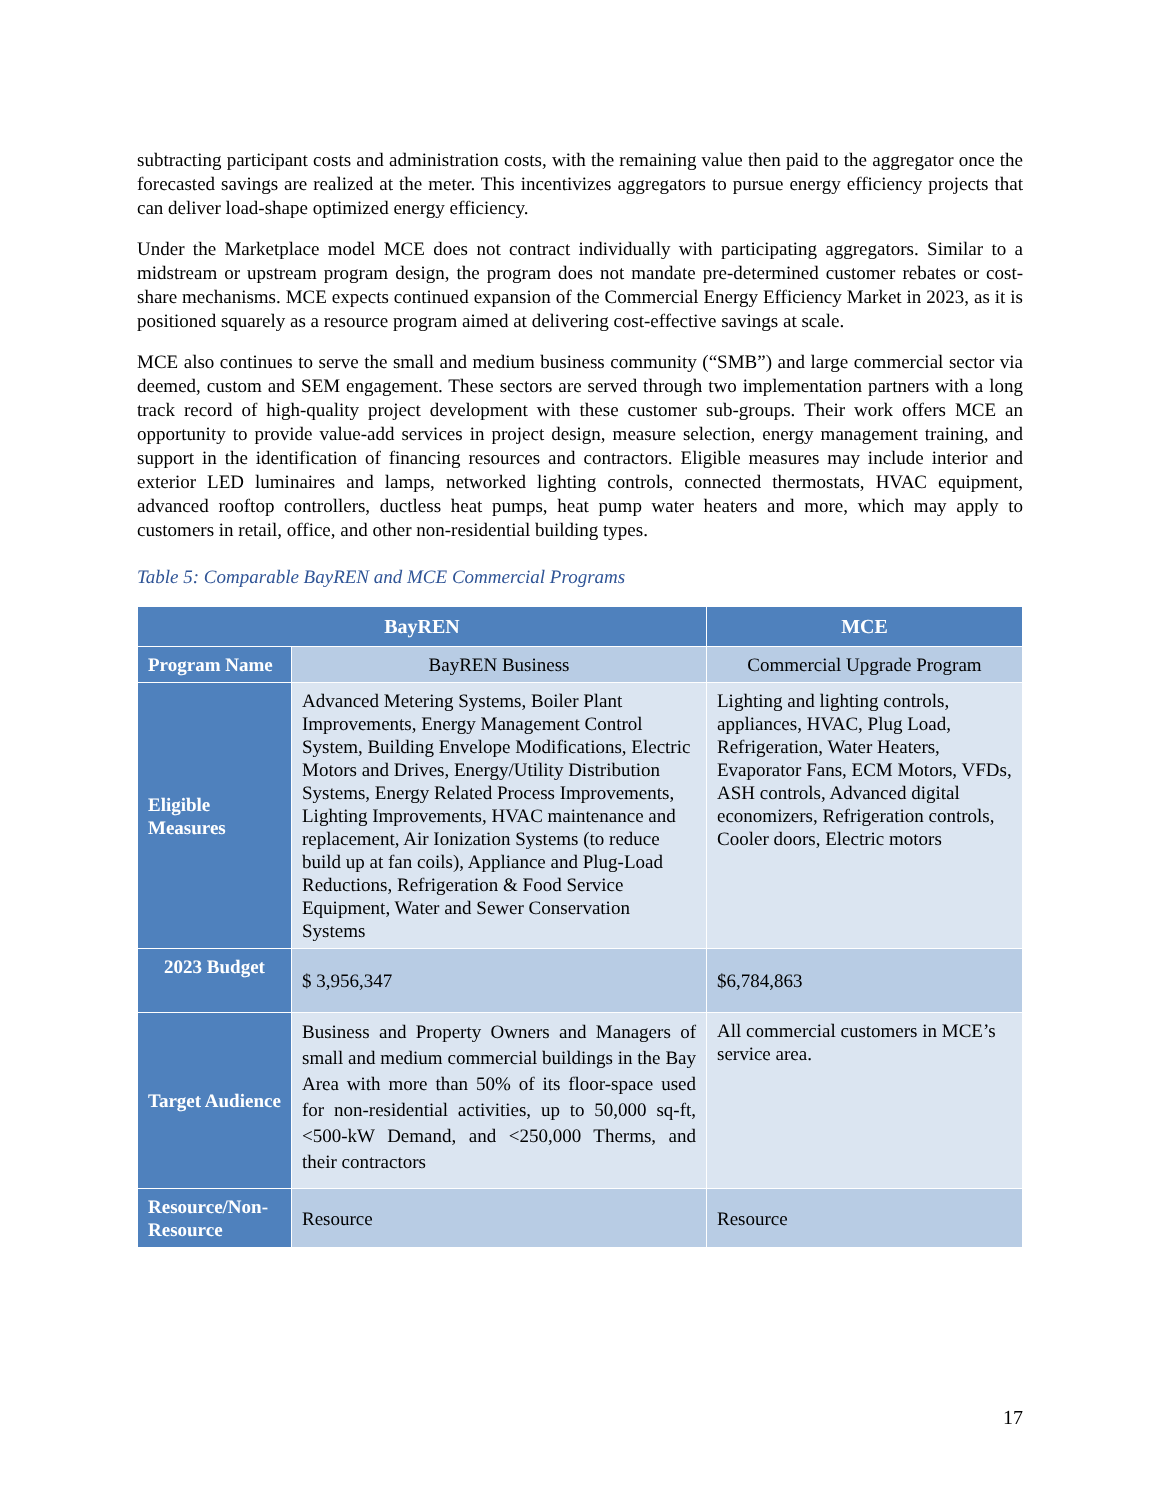subtracting participant costs and administration costs, with the remaining value then paid to the aggregator once the forecasted savings are realized at the meter. This incentivizes aggregators to pursue energy efficiency projects that can deliver load-shape optimized energy efficiency.
Under the Marketplace model MCE does not contract individually with participating aggregators. Similar to a midstream or upstream program design, the program does not mandate pre-determined customer rebates or cost-share mechanisms. MCE expects continued expansion of the Commercial Energy Efficiency Market in 2023, as it is positioned squarely as a resource program aimed at delivering cost-effective savings at scale.
MCE also continues to serve the small and medium business community (“SMB”) and large commercial sector via deemed, custom and SEM engagement. These sectors are served through two implementation partners with a long track record of high-quality project development with these customer sub-groups. Their work offers MCE an opportunity to provide value-add services in project design, measure selection, energy management training, and support in the identification of financing resources and contractors. Eligible measures may include interior and exterior LED luminaires and lamps, networked lighting controls, connected thermostats, HVAC equipment, advanced rooftop controllers, ductless heat pumps, heat pump water heaters and more, which may apply to customers in retail, office, and other non-residential building types.
Table 5: Comparable BayREN and MCE Commercial Programs
| BayREN | | MCE |
| --- | --- | --- |
| Program Name | BayREN Business | Commercial Upgrade Program |
| Eligible Measures | Advanced Metering Systems, Boiler Plant Improvements, Energy Management Control System, Building Envelope Modifications, Electric Motors and Drives, Energy/Utility Distribution Systems, Energy Related Process Improvements, Lighting Improvements, HVAC maintenance and replacement, Air Ionization Systems (to reduce build up at fan coils), Appliance and Plug-Load Reductions, Refrigeration & Food Service Equipment, Water and Sewer Conservation Systems | Lighting and lighting controls, appliances, HVAC, Plug Load, Refrigeration, Water Heaters, Evaporator Fans, ECM Motors, VFDs, ASH controls, Advanced digital economizers, Refrigeration controls, Cooler doors, Electric motors |
| 2023 Budget | $ 3,956,347 | $6,784,863 |
| Target Audience | Business and Property Owners and Managers of small and medium commercial buildings in the Bay Area with more than 50% of its floor-space used for non-residential activities, up to 50,000 sq-ft, <500-kW Demand, and <250,000 Therms, and their contractors | All commercial customers in MCE’s service area. |
| Resource/Non-Resource | Resource | Resource |
17